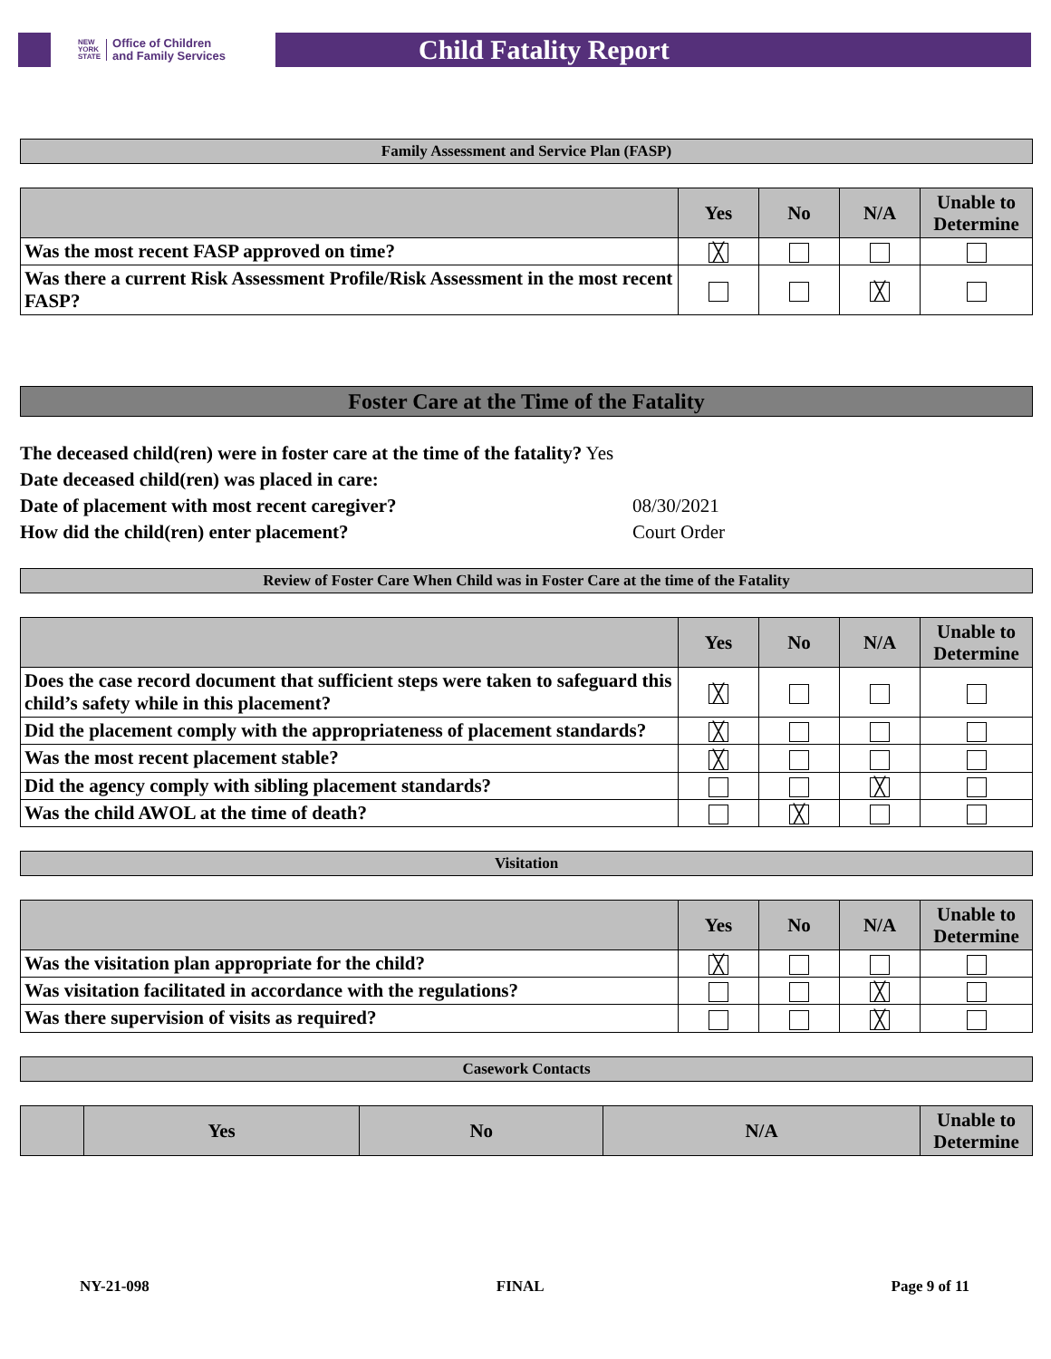NEW
YORK
STATE Office of Children
and Family Services
Child Fatality Report
Family Assessment and Service Plan (FASP)
| | Yes | No | N/A | Unable to Determine |
| --- | --- | --- | --- | --- |
| Was the most recent FASP approved on time? | ╳ | | | |
| Was there a current Risk Assessment Profile/Risk Assessment in the most recent FASP? | | | ╳ | |
Foster Care at the Time of the Fatality
The deceased child(ren) were in foster care at the time of the fatality? Yes
Date deceased child(ren) was placed in care:
Date of placement with most recent caregiver? 08/30/2021
How did the child(ren) enter placement? Court Order
Review of Foster Care When Child was in Foster Care at the time of the Fatality
| | Yes | No | N/A | Unable to Determine |
| --- | --- | --- | --- | --- |
| Does the case record document that sufficient steps were taken to safeguard this child’s safety while in this placement? | ╳ | | | |
| Did the placement comply with the appropriateness of placement standards? | ╳ | | | |
| Was the most recent placement stable? | ╳ | | | |
| Did the agency comply with sibling placement standards? | | | ╳ | |
| Was the child AWOL at the time of death? | | ╳ | | |
Visitation
| | Yes | No | N/A | Unable to Determine |
| --- | --- | --- | --- | --- |
| Was the visitation plan appropriate for the child? | ╳ | | | |
| Was visitation facilitated in accordance with the regulations? | | | ╳ | |
| Was there supervision of visits as required? | | | ╳ | |
Casework Contacts
| | Yes | No | N/A | Unable to Determine |
| --- | --- | --- | --- | --- |
NY-21-098 FINAL Page 9 of 11